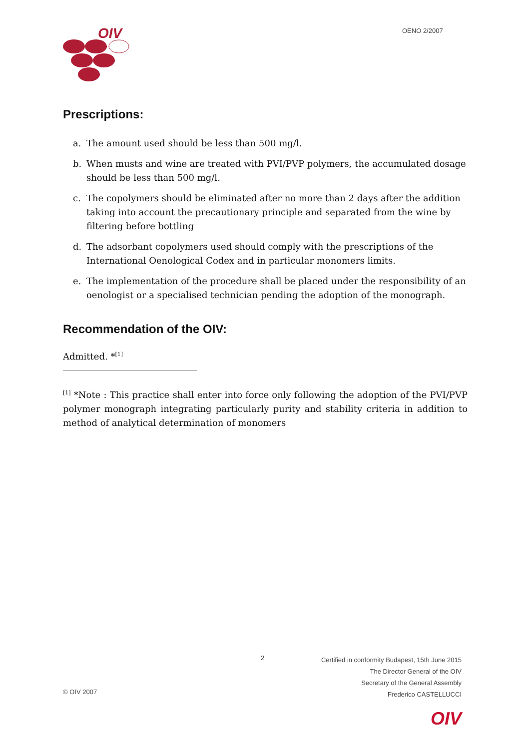OIV
OENO 2/2007
Prescriptions:
a. The amount used should be less than 500 mg/l.
b. When musts and wine are treated with PVI/PVP polymers, the accumulated dosage should be less than 500 mg/l.
c. The copolymers should be eliminated after no more than 2 days after the addition taking into account the precautionary principle and separated from the wine by filtering before bottling
d. The adsorbant copolymers used should comply with the prescriptions of the International Oenological Codex and in particular monomers limits.
e. The implementation of the procedure shall be placed under the responsibility of an oenologist or a specialised technician pending the adoption of the monograph.
Recommendation of the OIV:
Admitted. *<sup>[1]</sup>
<sup>[1]</sup> *Note : This practice shall enter into force only following the adoption of the PVI/PVP polymer monograph integrating particularly purity and stability criteria in addition to method of analytical determination of monomers
2
Certified in conformity Budapest, 15th June 2015
The Director General of the OIV
Secretary of the General Assembly
Frederico CASTELLUCCI
© OIV 2007
OIV